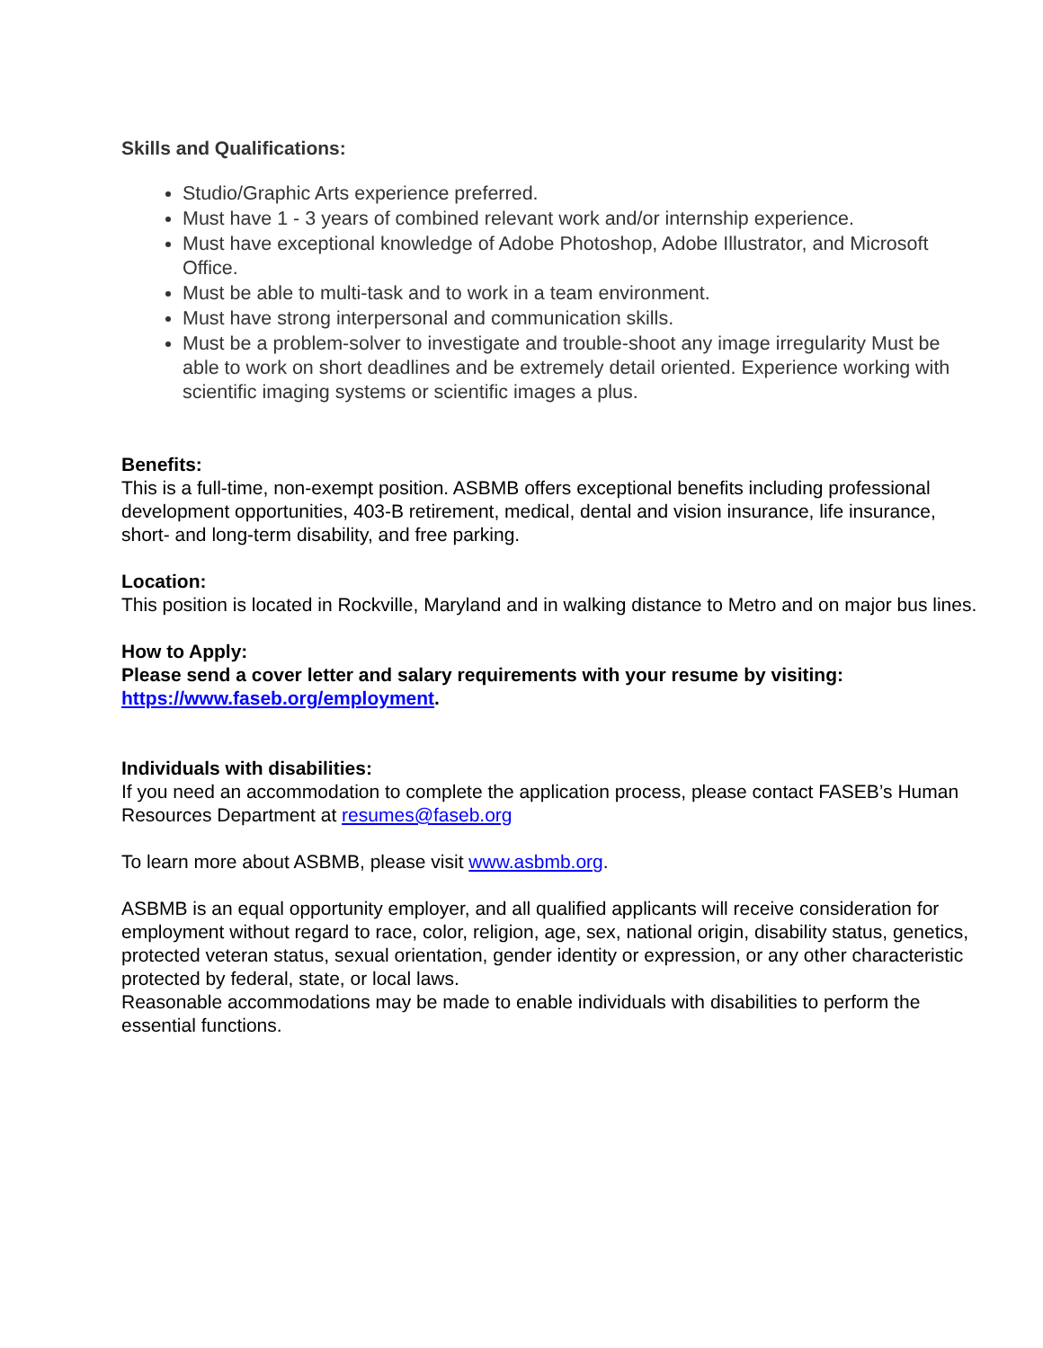Skills and Qualifications:
Studio/Graphic Arts experience preferred.
Must have 1 - 3 years of combined relevant work and/or internship experience.
Must have exceptional knowledge of Adobe Photoshop, Adobe Illustrator, and Microsoft Office.
Must be able to multi-task and to work in a team environment.
Must have strong interpersonal and communication skills.
Must be a problem-solver to investigate and trouble-shoot any image irregularity Must be able to work on short deadlines and be extremely detail oriented. Experience working with scientific imaging systems or scientific images a plus.
Benefits:
This is a full-time, non-exempt position. ASBMB offers exceptional benefits including professional development opportunities, 403-B retirement, medical, dental and vision insurance, life insurance, short- and long-term disability, and free parking.
Location:
This position is located in Rockville, Maryland and in walking distance to Metro and on major bus lines.
How to Apply:
Please send a cover letter and salary requirements with your resume by visiting: https://www.faseb.org/employment.
Individuals with disabilities:
If you need an accommodation to complete the application process, please contact FASEB’s Human Resources Department at resumes@faseb.org
To learn more about ASBMB, please visit www.asbmb.org.
ASBMB is an equal opportunity employer, and all qualified applicants will receive consideration for employment without regard to race, color, religion, age, sex, national origin, disability status, genetics, protected veteran status, sexual orientation, gender identity or expression, or any other characteristic protected by federal, state, or local laws.
Reasonable accommodations may be made to enable individuals with disabilities to perform the essential functions.